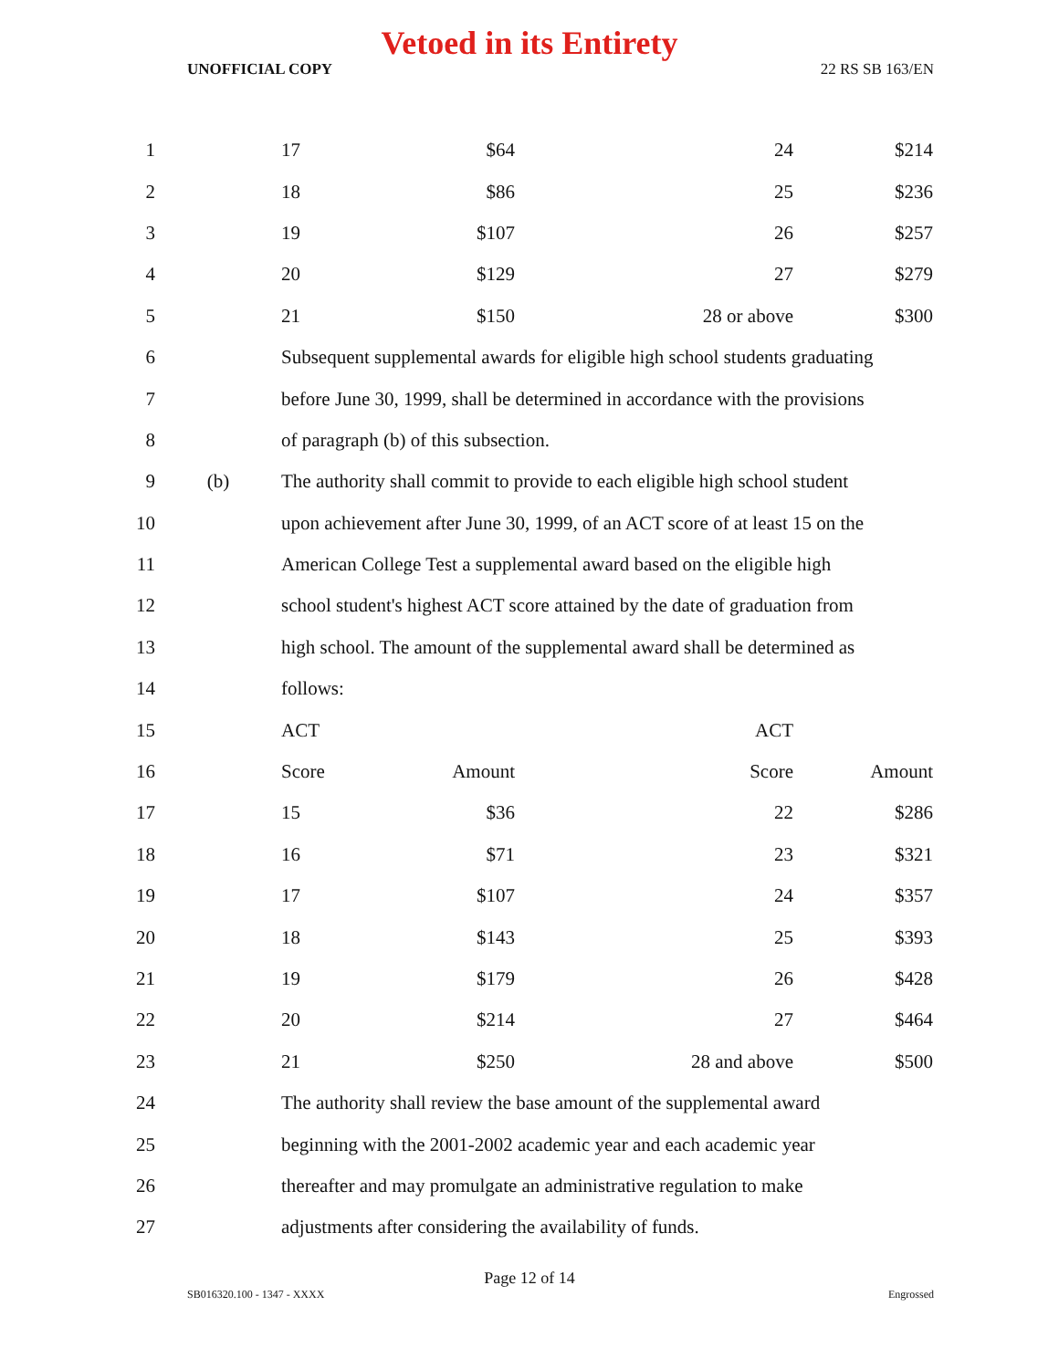Vetoed in its Entirety
UNOFFICIAL COPY 22 RS SB 163/EN
| 1 | | 17 | $64 | 24 | $214 |
| 2 | | 18 | $86 | 25 | $236 |
| 3 | | 19 | $107 | 26 | $257 |
| 4 | | 20 | $129 | 27 | $279 |
| 5 | | 21 | $150 | 28 or above | $300 |
| 6 | | Subsequent supplemental awards for eligible high school students graduating | | | |
| 7 | | before June 30, 1999, shall be determined in accordance with the provisions | | | |
| 8 | | of paragraph (b) of this subsection. | | | |
| 9 | (b) | The authority shall commit to provide to each eligible high school student | | | |
| 10 | | upon achievement after June 30, 1999, of an ACT score of at least 15 on the | | | |
| 11 | | American College Test a supplemental award based on the eligible high | | | |
| 12 | | school student's highest ACT score attained by the date of graduation from | | | |
| 13 | | high school. The amount of the supplemental award shall be determined as | | | |
| 14 | | follows: | | | |
| 15 | | ACT | | ACT | |
| 16 | | Score | Amount | Score | Amount |
| 17 | | 15 | $36 | 22 | $286 |
| 18 | | 16 | $71 | 23 | $321 |
| 19 | | 17 | $107 | 24 | $357 |
| 20 | | 18 | $143 | 25 | $393 |
| 21 | | 19 | $179 | 26 | $428 |
| 22 | | 20 | $214 | 27 | $464 |
| 23 | | 21 | $250 | 28 and above | $500 |
| 24 | | The authority shall review the base amount of the supplemental award | | | |
| 25 | | beginning with the 2001-2002 academic year and each academic year | | | |
| 26 | | thereafter and may promulgate an administrative regulation to make | | | |
| 27 | | adjustments after considering the availability of funds. | | | |
Page 12 of 14
SB016320.100 - 1347 - XXXX Engrossed